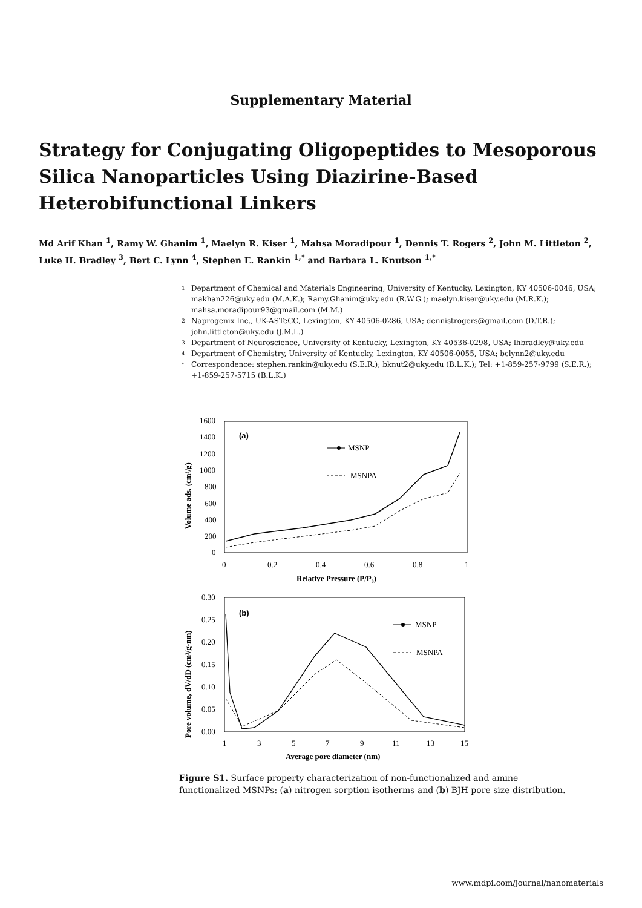Supplementary Material
Strategy for Conjugating Oligopeptides to Mesoporous Silica Nanoparticles Using Diazirine-Based Heterobifunctional Linkers
Md Arif Khan <sup>1</sup>, Ramy W. Ghanim <sup>1</sup>, Maelyn R. Kiser <sup>1</sup>, Mahsa Moradipour <sup>1</sup>, Dennis T. Rogers <sup>2</sup>, John M. Littleton <sup>2</sup>, Luke H. Bradley <sup>3</sup>, Bert C. Lynn <sup>4</sup>, Stephen E. Rankin <sup>1,*</sup> and Barbara L. Knutson <sup>1,*</sup>
1 Department of Chemical and Materials Engineering, University of Kentucky, Lexington, KY 40506-0046, USA; makhan226@uky.edu (M.A.K.); Ramy.Ghanim@uky.edu (R.W.G.); maelyn.kiser@uky.edu (M.R.K.); mahsa.moradipour93@gmail.com (M.M.)
2 Naprogenix Inc., UK-ASTeCC, Lexington, KY 40506-0286, USA; dennistrogers@gmail.com (D.T.R.); john.littleton@uky.edu (J.M.L.)
3 Department of Neuroscience, University of Kentucky, Lexington, KY 40536-0298, USA; lhbradley@uky.edu
4 Department of Chemistry, University of Kentucky, Lexington, KY 40506-0055, USA; bclynn2@uky.edu
* Correspondence: stephen.rankin@uky.edu (S.E.R.); bknut2@uky.edu (B.L.K.); Tel: +1-859-257-9799 (S.E.R.); +1-859-257-5715 (B.L.K.)
1600
1400
1200
1000
800
600
400
200
0
0
0.2
0.4
0.6
0.8
1
Relative Pressure (P/P₀)
(a)
Volume ads. (cm³/g)
MSNP
MSNPA
0.30
0.25
0.20
0.15
0.10
0.05
0.00
1
3
5
7
9
11
13
15
Average pore diameter (nm)
(b)
Pore volume, dV/dD (cm³/g-nm)
MSNP
MSNPA
Figure S1. Surface property characterization of non-functionalized and amine functionalized MSNPs: (a) nitrogen sorption isotherms and (b) BJH pore size distribution.
www.mdpi.com/journal/nanomaterials